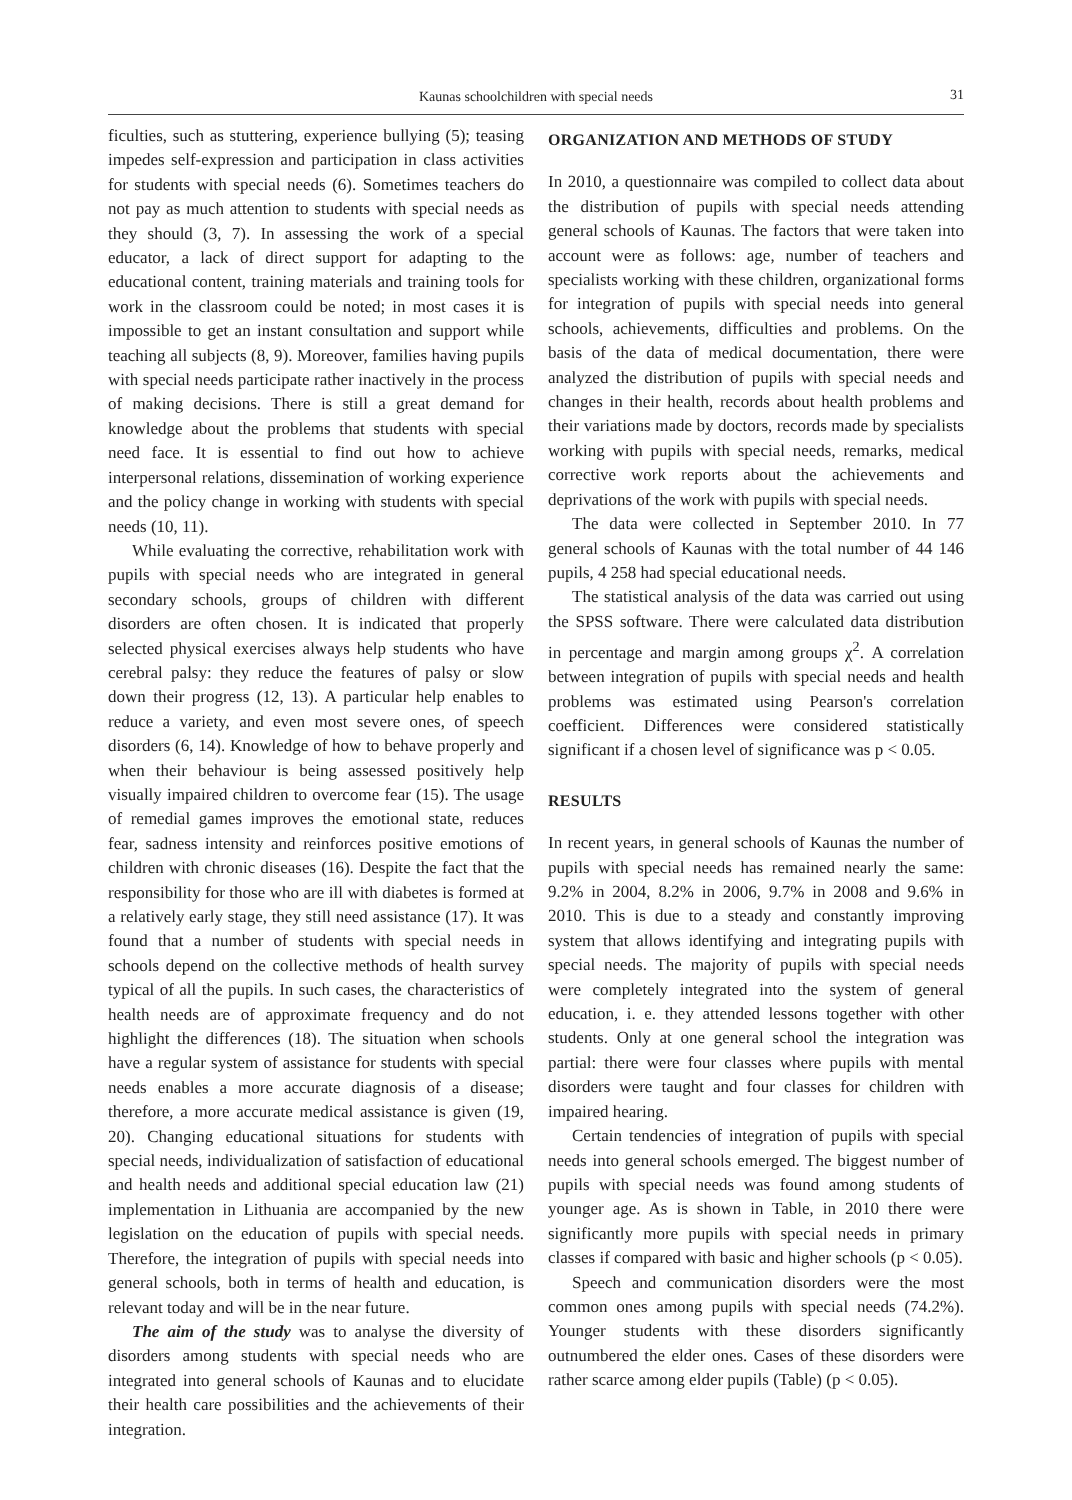Kaunas schoolchildren with special needs 31
ficulties, such as stuttering, experience bullying (5); teasing impedes self-expression and participation in class activities for students with special needs (6). Sometimes teachers do not pay as much attention to students with special needs as they should (3, 7). In assessing the work of a special educator, a lack of direct support for adapting to the educational content, training materials and training tools for work in the classroom could be noted; in most cases it is impossible to get an instant consultation and support while teaching all subjects (8, 9). Moreover, families having pupils with special needs participate rather inactively in the process of making decisions. There is still a great demand for knowledge about the problems that students with special need face. It is essential to find out how to achieve interpersonal relations, dissemination of working experience and the policy change in working with students with special needs (10, 11).
While evaluating the corrective, rehabilitation work with pupils with special needs who are integrated in general secondary schools, groups of children with different disorders are often chosen. It is indicated that properly selected physical exercises always help students who have cerebral palsy: they reduce the features of palsy or slow down their progress (12, 13). A particular help enables to reduce a variety, and even most severe ones, of speech disorders (6, 14). Knowledge of how to behave properly and when their behaviour is being assessed positively help visually impaired children to overcome fear (15). The usage of remedial games improves the emotional state, reduces fear, sadness intensity and reinforces positive emotions of children with chronic diseases (16). Despite the fact that the responsibility for those who are ill with diabetes is formed at a relatively early stage, they still need assistance (17). It was found that a number of students with special needs in schools depend on the collective methods of health survey typical of all the pupils. In such cases, the characteristics of health needs are of approximate frequency and do not highlight the differences (18). The situation when schools have a regular system of assistance for students with special needs enables a more accurate diagnosis of a disease; therefore, a more accurate medical assistance is given (19, 20). Changing educational situations for students with special needs, individualization of satisfaction of educational and health needs and additional special education law (21) implementation in Lithuania are accompanied by the new legislation on the education of pupils with special needs. Therefore, the integration of pupils with special needs into general schools, both in terms of health and education, is relevant today and will be in the near future.
The aim of the study was to analyse the diversity of disorders among students with special needs who are integrated into general schools of Kaunas and to elucidate their health care possibilities and the achievements of their integration.
ORGANIZATION AND METHODS OF STUDY
In 2010, a questionnaire was compiled to collect data about the distribution of pupils with special needs attending general schools of Kaunas. The factors that were taken into account were as follows: age, number of teachers and specialists working with these children, organizational forms for integration of pupils with special needs into general schools, achievements, difficulties and problems. On the basis of the data of medical documentation, there were analyzed the distribution of pupils with special needs and changes in their health, records about health problems and their variations made by doctors, records made by specialists working with pupils with special needs, remarks, medical corrective work reports about the achievements and deprivations of the work with pupils with special needs.
The data were collected in September 2010. In 77 general schools of Kaunas with the total number of 44 146 pupils, 4 258 had special educational needs.
The statistical analysis of the data was carried out using the SPSS software. There were calculated data distribution in percentage and margin among groups χ<sup>2</sup>. A correlation between integration of pupils with special needs and health problems was estimated using Pearson's correlation coefficient. Differences were considered statistically significant if a chosen level of significance was p < 0.05.
RESULTS
In recent years, in general schools of Kaunas the number of pupils with special needs has remained nearly the same: 9.2% in 2004, 8.2% in 2006, 9.7% in 2008 and 9.6% in 2010. This is due to a steady and constantly improving system that allows identifying and integrating pupils with special needs. The majority of pupils with special needs were completely integrated into the system of general education, i. e. they attended lessons together with other students. Only at one general school the integration was partial: there were four classes where pupils with mental disorders were taught and four classes for children with impaired hearing.
Certain tendencies of integration of pupils with special needs into general schools emerged. The biggest number of pupils with special needs was found among students of younger age. As is shown in Table, in 2010 there were significantly more pupils with special needs in primary classes if compared with basic and higher schools (p < 0.05).
Speech and communication disorders were the most common ones among pupils with special needs (74.2%). Younger students with these disorders significantly outnumbered the elder ones. Cases of these disorders were rather scarce among elder pupils (Table) (p < 0.05).